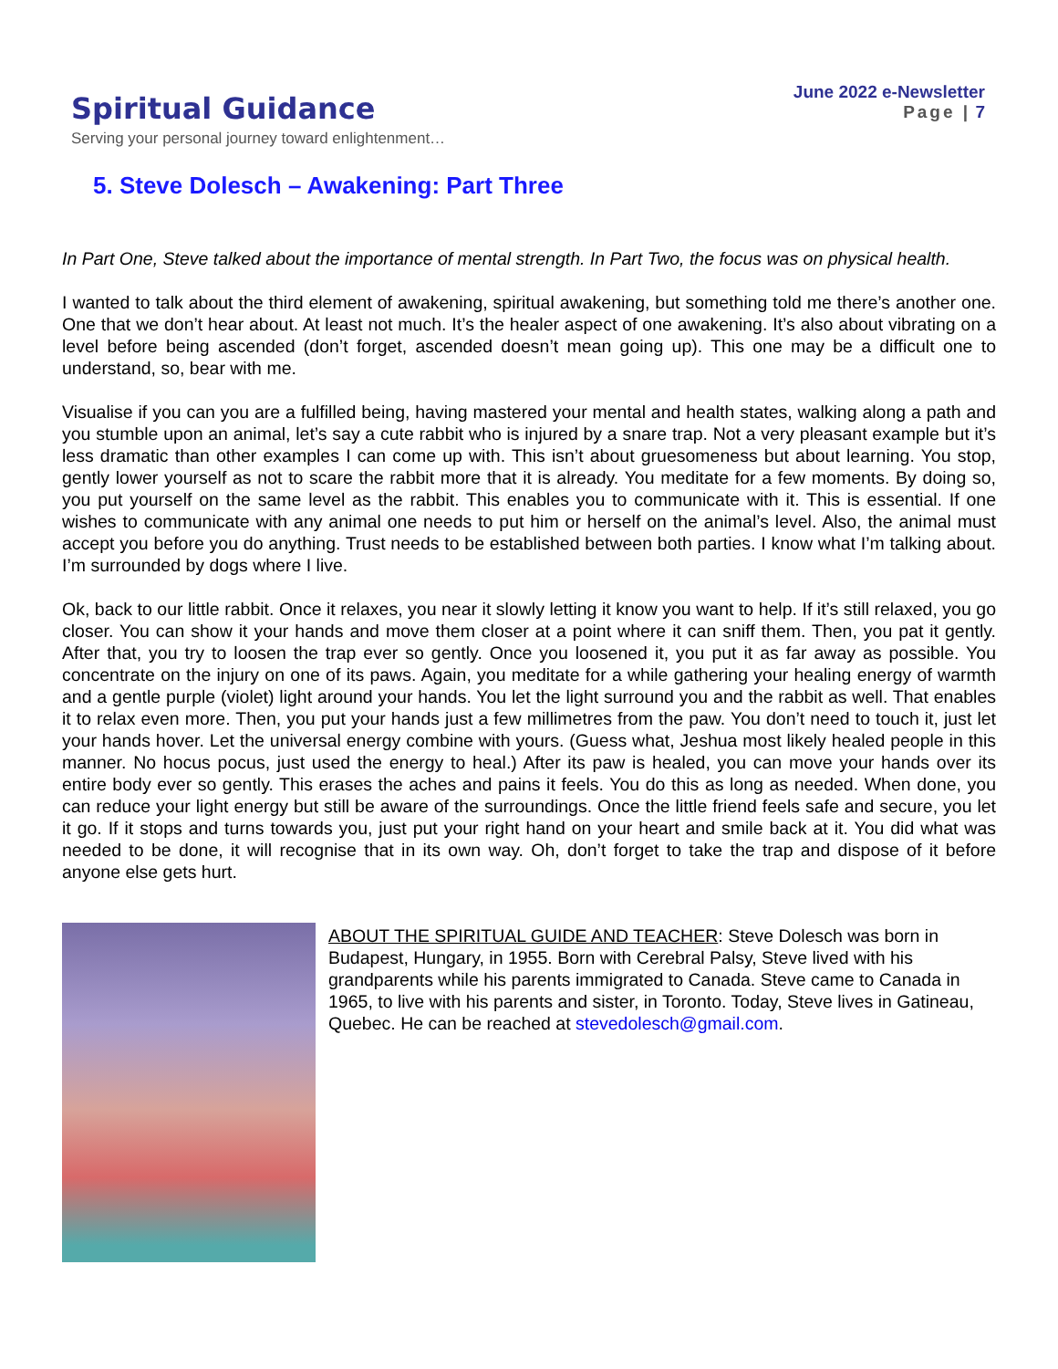Spiritual Guidance
Serving your personal journey toward enlightenment…
June 2022 e-Newsletter
Page | 7
5. Steve Dolesch – Awakening: Part Three
In Part One, Steve talked about the importance of mental strength. In Part Two, the focus was on physical health.
I wanted to talk about the third element of awakening, spiritual awakening, but something told me there’s another one. One that we don’t hear about. At least not much. It’s the healer aspect of one awakening. It’s also about vibrating on a level before being ascended (don’t forget, ascended doesn’t mean going up). This one may be a difficult one to understand, so, bear with me.
Visualise if you can you are a fulfilled being, having mastered your mental and health states, walking along a path and you stumble upon an animal, let’s say a cute rabbit who is injured by a snare trap. Not a very pleasant example but it’s less dramatic than other examples I can come up with. This isn’t about gruesomeness but about learning. You stop, gently lower yourself as not to scare the rabbit more that it is already. You meditate for a few moments. By doing so, you put yourself on the same level as the rabbit. This enables you to communicate with it. This is essential. If one wishes to communicate with any animal one needs to put him or herself on the animal’s level. Also, the animal must accept you before you do anything. Trust needs to be established between both parties. I know what I’m talking about. I’m surrounded by dogs where I live.
Ok, back to our little rabbit. Once it relaxes, you near it slowly letting it know you want to help. If it’s still relaxed, you go closer. You can show it your hands and move them closer at a point where it can sniff them. Then, you pat it gently. After that, you try to loosen the trap ever so gently. Once you loosened it, you put it as far away as possible. You concentrate on the injury on one of its paws. Again, you meditate for a while gathering your healing energy of warmth and a gentle purple (violet) light around your hands. You let the light surround you and the rabbit as well. That enables it to relax even more. Then, you put your hands just a few millimetres from the paw. You don’t need to touch it, just let your hands hover. Let the universal energy combine with yours. (Guess what, Jeshua most likely healed people in this manner. No hocus pocus, just used the energy to heal.) After its paw is healed, you can move your hands over its entire body ever so gently. This erases the aches and pains it feels. You do this as long as needed. When done, you can reduce your light energy but still be aware of the surroundings. Once the little friend feels safe and secure, you let it go. If it stops and turns towards you, just put your right hand on your heart and smile back at it. You did what was needed to be done, it will recognise that in its own way. Oh, don’t forget to take the trap and dispose of it before anyone else gets hurt.
ABOUT THE SPIRITUAL GUIDE AND TEACHER: Steve Dolesch was born in Budapest, Hungary, in 1955. Born with Cerebral Palsy, Steve lived with his grandparents while his parents immigrated to Canada. Steve came to Canada in 1965, to live with his parents and sister, in Toronto. Today, Steve lives in Gatineau, Quebec. He can be reached at stevedolesch@gmail.com.